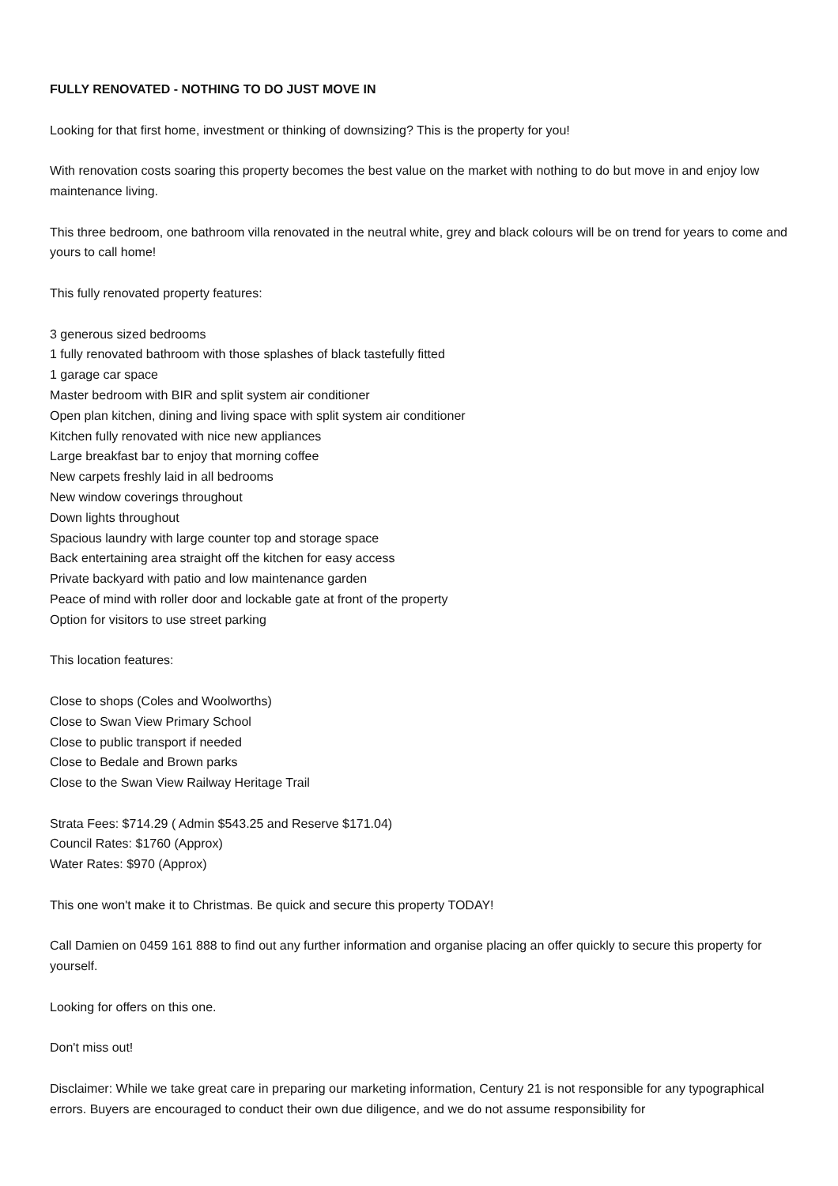FULLY RENOVATED - NOTHING TO DO JUST MOVE IN
Looking for that first home, investment or thinking of downsizing? This is the property for you!
With renovation costs soaring this property becomes the best value on the market with nothing to do but move in and enjoy low maintenance living.
This three bedroom, one bathroom villa renovated in the neutral white, grey and black colours will be on trend for years to come and yours to call home!
This fully renovated property features:
3 generous sized bedrooms
1 fully renovated bathroom with those splashes of black tastefully fitted
1 garage car space
Master bedroom with BIR and split system air conditioner
Open plan kitchen, dining and living space with split system air conditioner
Kitchen fully renovated with nice new appliances
Large breakfast bar to enjoy that morning coffee
New carpets freshly laid in all bedrooms
New window coverings throughout
Down lights throughout
Spacious laundry with large counter top and storage space
Back entertaining area straight off the kitchen for easy access
Private backyard with patio and low maintenance garden
Peace of mind with roller door and lockable gate at front of the property
Option for visitors to use street parking
This location features:
Close to shops (Coles and Woolworths)
Close to Swan View Primary School
Close to public transport if needed
Close to Bedale and Brown parks
Close to the Swan View Railway Heritage Trail
Strata Fees: $714.29 ( Admin $543.25 and Reserve $171.04)
Council Rates: $1760 (Approx)
Water Rates: $970 (Approx)
This one won't make it to Christmas. Be quick and secure this property TODAY!
Call Damien on 0459 161 888 to find out any further information and organise placing an offer quickly to secure this property for yourself.
Looking for offers on this one.
Don't miss out!
Disclaimer: While we take great care in preparing our marketing information, Century 21 is not responsible for any typographical errors. Buyers are encouraged to conduct their own due diligence, and we do not assume responsibility for